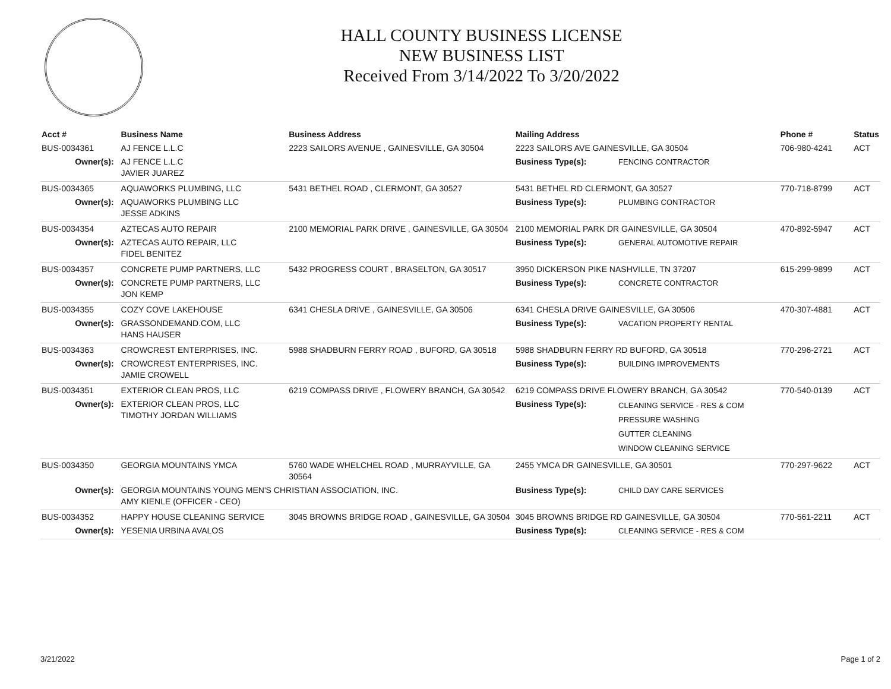HALL COUNTY BUSINESS LICENSE
NEW BUSINESS LIST
Received From 3/14/2022 To 3/20/2022
| Acct # | Business Name | Business Address | Mailing Address | | Phone # | Status |
| --- | --- | --- | --- | --- | --- | --- |
| BUS-0034361 | AJ FENCE L.L.C | 2223 SAILORS AVENUE , GAINESVILLE, GA 30504 | 2223 SAILORS AVE GAINESVILLE, GA 30504 | | 706-980-4241 | ACT |
| Owner(s): | AJ FENCE L.L.C JAVIER JUAREZ | | Business Type(s): | FENCING CONTRACTOR | | |
| BUS-0034365 | AQUAWORKS PLUMBING, LLC | 5431 BETHEL ROAD , CLERMONT, GA 30527 | 5431 BETHEL RD CLERMONT, GA 30527 | | 770-718-8799 | ACT |
| Owner(s): | AQUAWORKS PLUMBING LLC JESSE ADKINS | | Business Type(s): | PLUMBING CONTRACTOR | | |
| BUS-0034354 | AZTECAS AUTO REPAIR | 2100 MEMORIAL PARK DRIVE , GAINESVILLE, GA 30504 | 2100 MEMORIAL PARK DR GAINESVILLE, GA 30504 | | 470-892-5947 | ACT |
| Owner(s): | AZTECAS AUTO REPAIR, LLC FIDEL BENITEZ | | Business Type(s): | GENERAL AUTOMOTIVE REPAIR | | |
| BUS-0034357 | CONCRETE PUMP PARTNERS, LLC | 5432 PROGRESS COURT , BRASELTON, GA 30517 | 3950 DICKERSON PIKE NASHVILLE, TN 37207 | | 615-299-9899 | ACT |
| Owner(s): | CONCRETE PUMP PARTNERS, LLC JON KEMP | | Business Type(s): | CONCRETE CONTRACTOR | | |
| BUS-0034355 | COZY COVE LAKEHOUSE | 6341 CHESLA DRIVE , GAINESVILLE, GA 30506 | 6341 CHESLA DRIVE GAINESVILLE, GA 30506 | | 470-307-4881 | ACT |
| Owner(s): | GRASSONDEMAND.COM, LLC HANS HAUSER | | Business Type(s): | VACATION PROPERTY RENTAL | | |
| BUS-0034363 | CROWCREST ENTERPRISES, INC. | 5988 SHADBURN FERRY ROAD , BUFORD, GA 30518 | 5988 SHADBURN FERRY RD BUFORD, GA 30518 | | 770-296-2721 | ACT |
| Owner(s): | CROWCREST ENTERPRISES, INC. JAMIE CROWELL | | Business Type(s): | BUILDING IMPROVEMENTS | | |
| BUS-0034351 | EXTERIOR CLEAN PROS, LLC | 6219 COMPASS DRIVE , FLOWERY BRANCH, GA 30542 | 6219 COMPASS DRIVE FLOWERY BRANCH, GA 30542 | | 770-540-0139 | ACT |
| Owner(s): | EXTERIOR CLEAN PROS, LLC TIMOTHY JORDAN WILLIAMS | | Business Type(s): | CLEANING SERVICE - RES & COM PRESSURE WASHING GUTTER CLEANING WINDOW CLEANING SERVICE | | |
| BUS-0034350 | GEORGIA MOUNTAINS YMCA | 5760 WADE WHELCHEL ROAD , MURRAYVILLE, GA 30564 | 2455 YMCA DR GAINESVILLE, GA 30501 | | 770-297-9622 | ACT |
| Owner(s): | GEORGIA MOUNTAINS YOUNG MEN'S CHRISTIAN ASSOCIATION, INC. AMY KIENLE (OFFICER - CEO) | | Business Type(s): | CHILD DAY CARE SERVICES | | |
| BUS-0034352 | HAPPY HOUSE CLEANING SERVICE | 3045 BROWNS BRIDGE ROAD , GAINESVILLE, GA 30504 | 3045 BROWNS BRIDGE RD GAINESVILLE, GA 30504 | | 770-561-2211 | ACT |
| Owner(s): | YESENIA URBINA AVALOS | | Business Type(s): | CLEANING SERVICE - RES & COM | | |
3/21/2022 Page 1 of 2